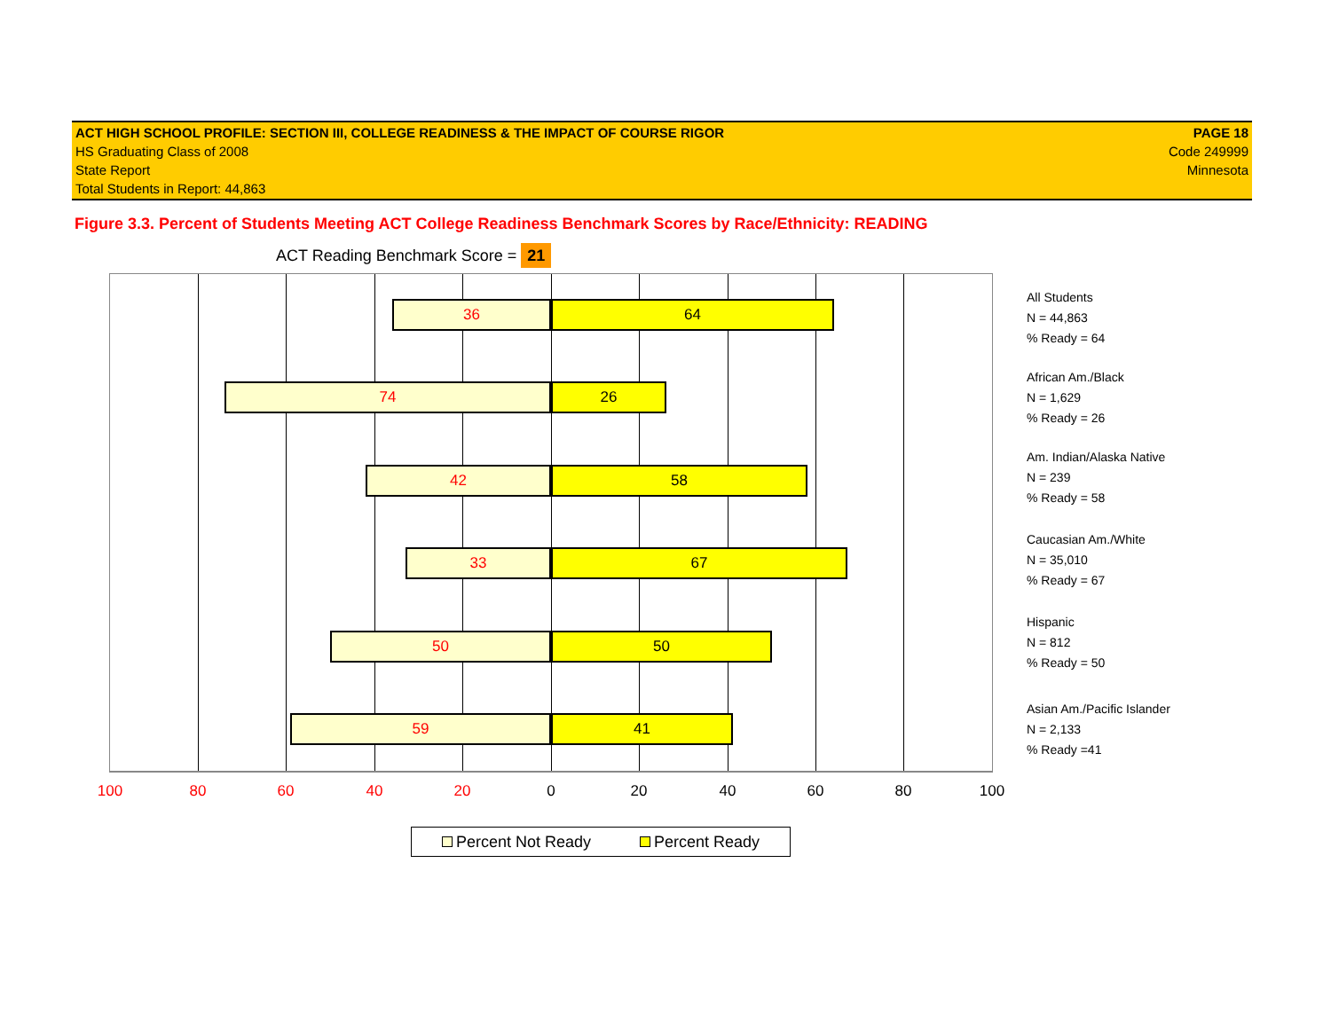ACT HIGH SCHOOL PROFILE: SECTION III, COLLEGE READINESS & THE IMPACT OF COURSE RIGOR PAGE 18
HS Graduating Class of 2008 Code 249999
State Report Minnesota
Total Students in Report: 44,863
Figure 3.3. Percent of Students Meeting ACT College Readiness Benchmark Scores by Race/Ethnicity: READING
ACT Reading Benchmark Score = 21
36 64
74 26
42 58
33 67
50 50
59 41
100 80 60 40 20 0 20 40 60 80 100
All Students
N = 44,863
% Ready = 64
African Am./Black
N = 1,629
% Ready = 26
Am. Indian/Alaska Native
N = 239
% Ready = 58
Caucasian Am./White
N = 35,010
% Ready = 67
Hispanic
N = 812
% Ready = 50
Asian Am./Pacific Islander
N = 2,133
% Ready =41
Percent Not Ready Percent Ready